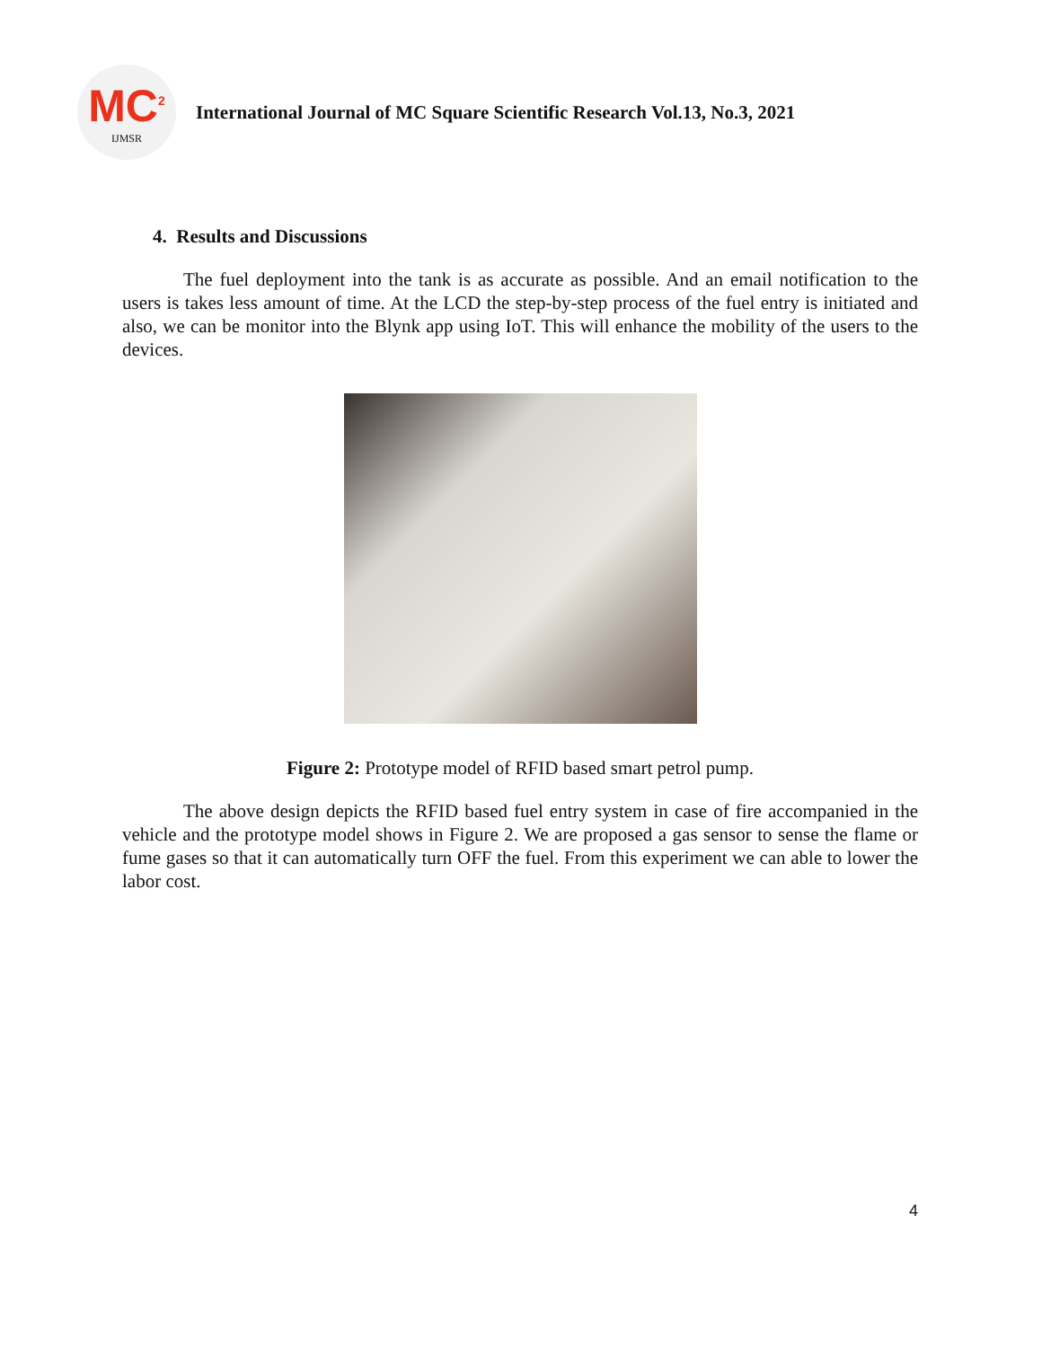MC<sup>2</sup>
IJMSR
International Journal of MC Square Scientific Research Vol.13, No.3, 2021
4. Results and Discussions
The fuel deployment into the tank is as accurate as possible. And an email notification to the users is takes less amount of time. At the LCD the step-by-step process of the fuel entry is initiated and also, we can be monitor into the Blynk app using IoT. This will enhance the mobility of the users to the devices.
Figure 2: Prototype model of RFID based smart petrol pump.
The above design depicts the RFID based fuel entry system in case of fire accompanied in the vehicle and the prototype model shows in Figure 2. We are proposed a gas sensor to sense the flame or fume gases so that it can automatically turn OFF the fuel. From this experiment we can able to lower the labor cost.
4